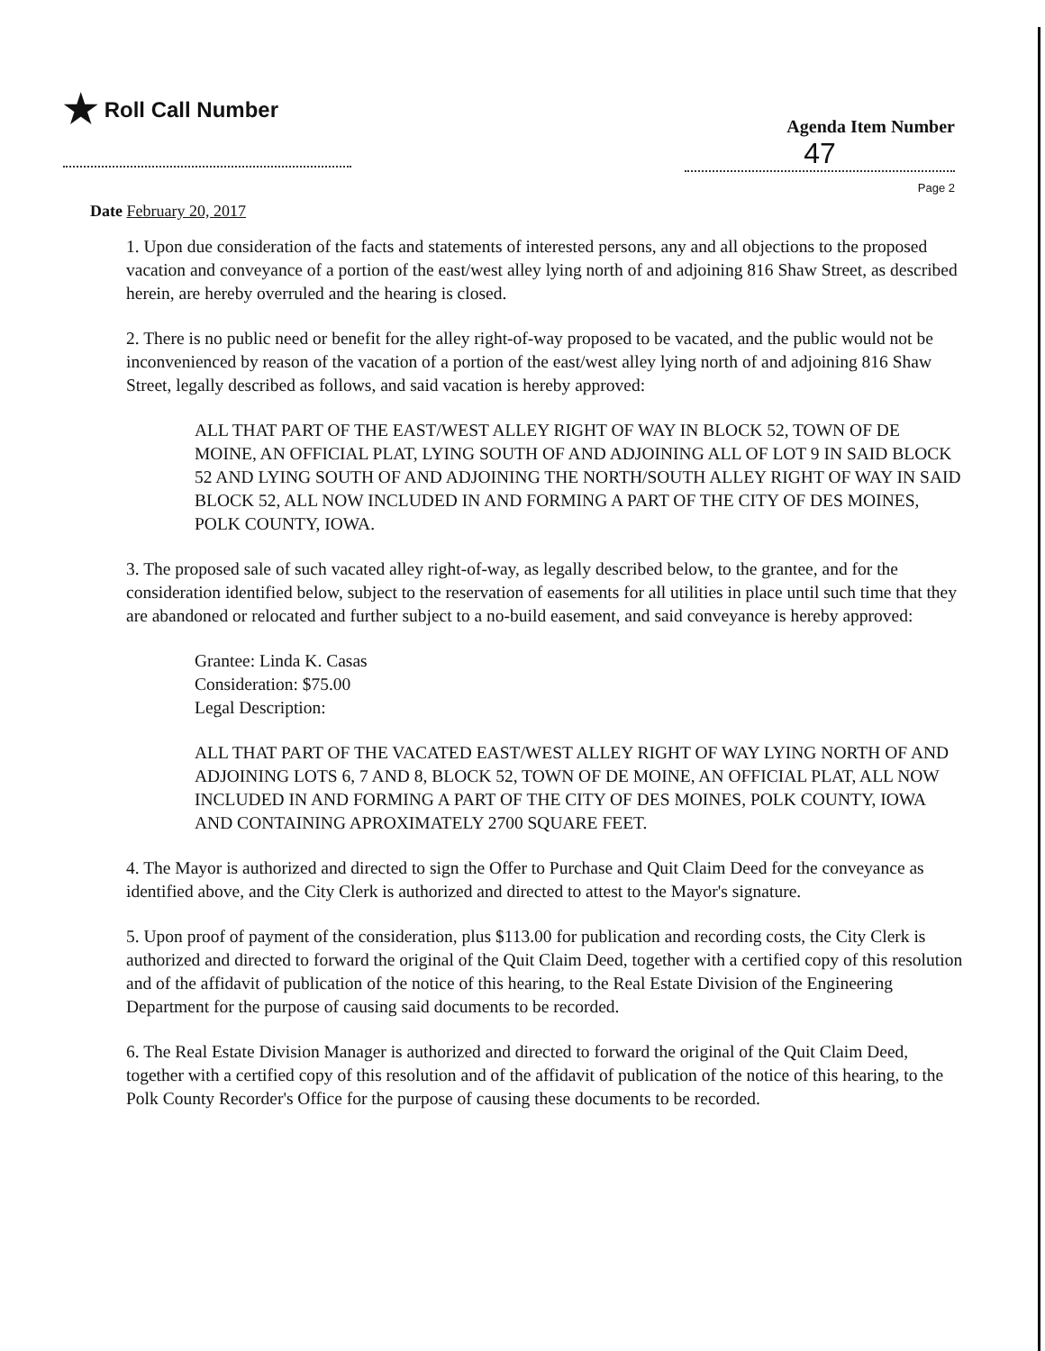★ Roll Call Number
Agenda Item Number
47
Page 2
Date February 20, 2017
1. Upon due consideration of the facts and statements of interested persons, any and all objections to the proposed vacation and conveyance of a portion of the east/west alley lying north of and adjoining 816 Shaw Street, as described herein, are hereby overruled and the hearing is closed.
2. There is no public need or benefit for the alley right-of-way proposed to be vacated, and the public would not be inconvenienced by reason of the vacation of a portion of the east/west alley lying north of and adjoining 816 Shaw Street, legally described as follows, and said vacation is hereby approved:
ALL THAT PART OF THE EAST/WEST ALLEY RIGHT OF WAY IN BLOCK 52, TOWN OF DE MOINE, AN OFFICIAL PLAT, LYING SOUTH OF AND ADJOINING ALL OF LOT 9 IN SAID BLOCK 52 AND LYING SOUTH OF AND ADJOINING THE NORTH/SOUTH ALLEY RIGHT OF WAY IN SAID BLOCK 52, ALL NOW INCLUDED IN AND FORMING A PART OF THE CITY OF DES MOINES, POLK COUNTY, IOWA.
3. The proposed sale of such vacated alley right-of-way, as legally described below, to the grantee, and for the consideration identified below, subject to the reservation of easements for all utilities in place until such time that they are abandoned or relocated and further subject to a no-build easement, and said conveyance is hereby approved:
Grantee: Linda K. Casas
Consideration: $75.00
Legal Description:
ALL THAT PART OF THE VACATED EAST/WEST ALLEY RIGHT OF WAY LYING NORTH OF AND ADJOINING LOTS 6, 7 AND 8, BLOCK 52, TOWN OF DE MOINE, AN OFFICIAL PLAT, ALL NOW INCLUDED IN AND FORMING A PART OF THE CITY OF DES MOINES, POLK COUNTY, IOWA AND CONTAINING APROXIMATELY 2700 SQUARE FEET.
4. The Mayor is authorized and directed to sign the Offer to Purchase and Quit Claim Deed for the conveyance as identified above, and the City Clerk is authorized and directed to attest to the Mayor's signature.
5. Upon proof of payment of the consideration, plus $113.00 for publication and recording costs, the City Clerk is authorized and directed to forward the original of the Quit Claim Deed, together with a certified copy of this resolution and of the affidavit of publication of the notice of this hearing, to the Real Estate Division of the Engineering Department for the purpose of causing said documents to be recorded.
6. The Real Estate Division Manager is authorized and directed to forward the original of the Quit Claim Deed, together with a certified copy of this resolution and of the affidavit of publication of the notice of this hearing, to the Polk County Recorder's Office for the purpose of causing these documents to be recorded.